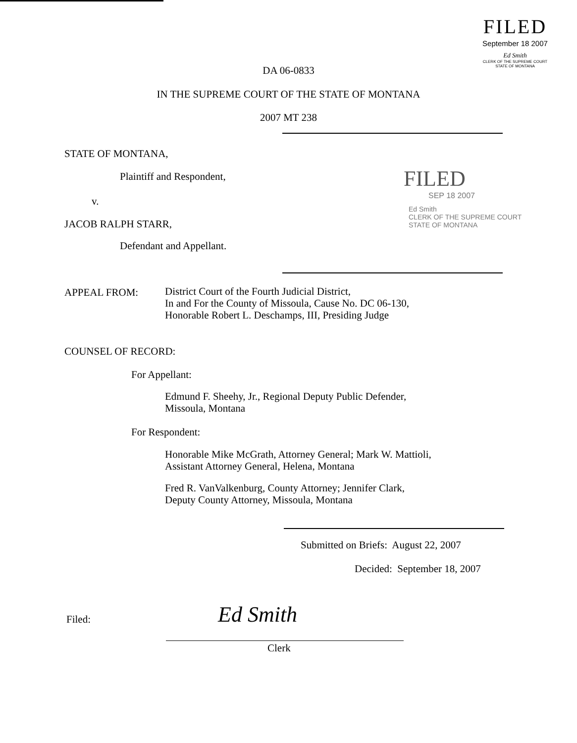FILED
September 18 2007
Ed Smith
CLERK OF THE SUPREME COURT
STATE OF MONTANA
DA 06-0833
IN THE SUPREME COURT OF THE STATE OF MONTANA
2007 MT 238
STATE OF MONTANA,
Plaintiff and Respondent,
v.
JACOB RALPH STARR,
Defendant and Appellant.
FILED
SEP 18 2007
Ed Smith
CLERK OF THE SUPREME COURT
STATE OF MONTANA
APPEAL FROM:
District Court of the Fourth Judicial District,
In and For the County of Missoula, Cause No. DC 06-130,
Honorable Robert L. Deschamps, III, Presiding Judge
COUNSEL OF RECORD:
For Appellant:
Edmund F. Sheehy, Jr., Regional Deputy Public Defender,
Missoula, Montana
For Respondent:
Honorable Mike McGrath, Attorney General; Mark W. Mattioli,
Assistant Attorney General, Helena, Montana
Fred R. VanValkenburg, County Attorney; Jennifer Clark,
Deputy County Attorney, Missoula, Montana
Submitted on Briefs: August 22, 2007
Decided: September 18, 2007
Filed: Ed Smith
Clerk